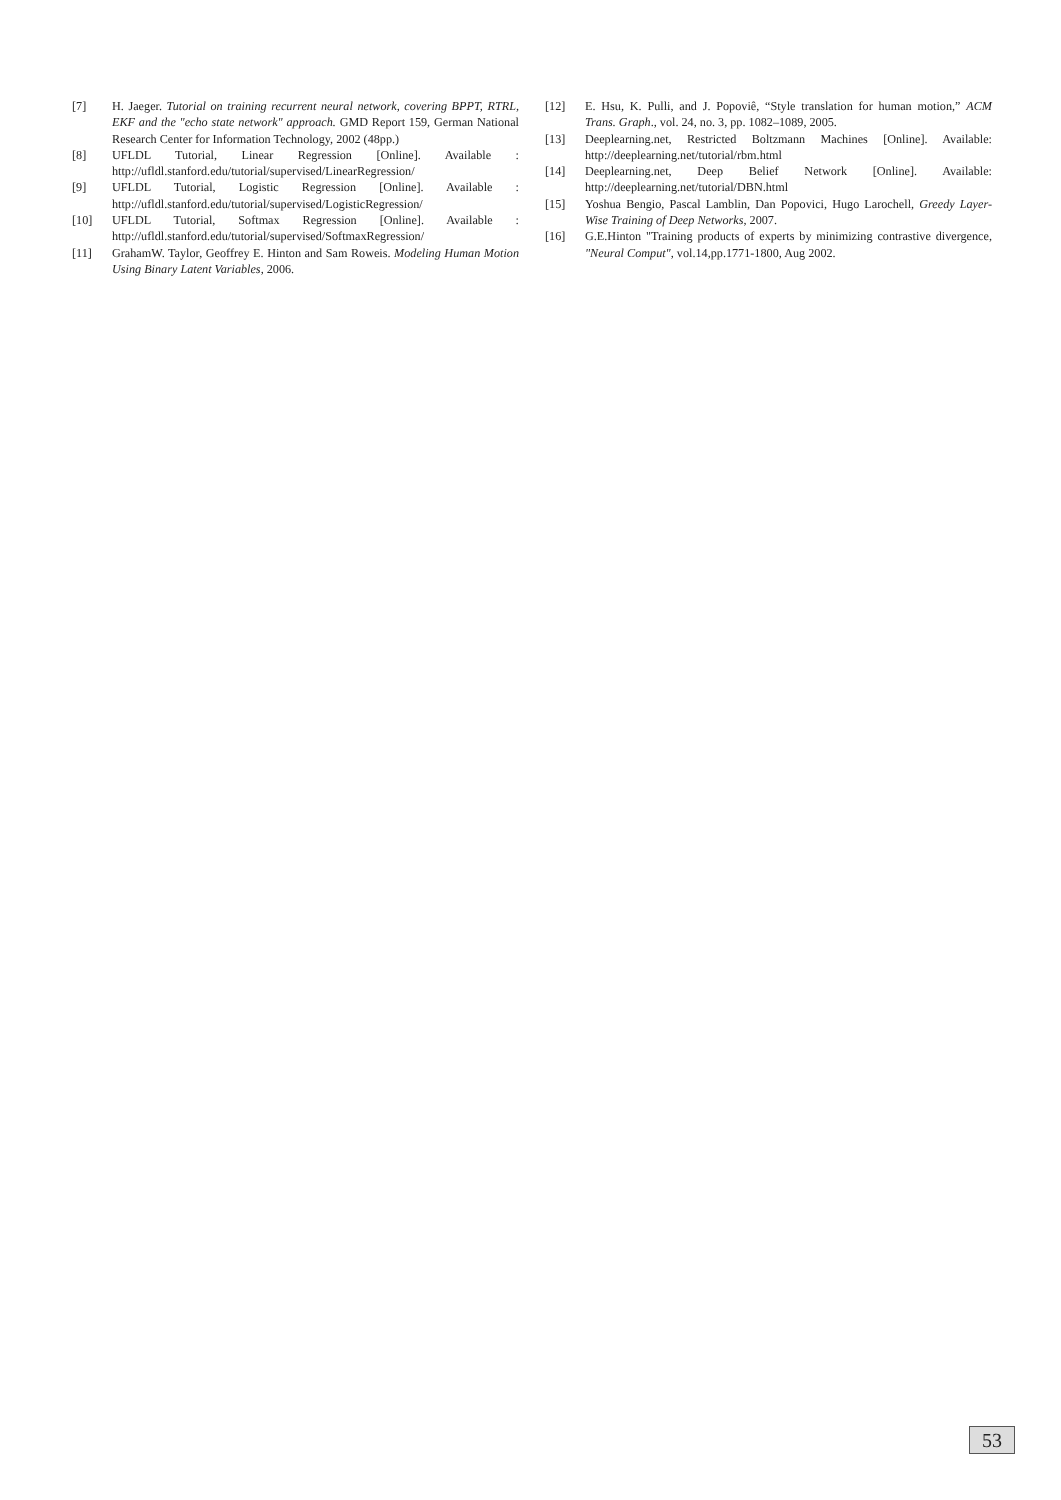[7] H. Jaeger. Tutorial on training recurrent neural network, covering BPPT, RTRL, EKF and the "echo state network" approach. GMD Report 159, German National Research Center for Information Technology, 2002 (48pp.)
[8] UFLDL Tutorial, Linear Regression [Online]. Available : http://ufldl.stanford.edu/tutorial/supervised/LinearRegression/
[9] UFLDL Tutorial, Logistic Regression [Online]. Available : http://ufldl.stanford.edu/tutorial/supervised/LogisticRegression/
[10] UFLDL Tutorial, Softmax Regression [Online]. Available : http://ufldl.stanford.edu/tutorial/supervised/SoftmaxRegression/
[11] GrahamW. Taylor, Geoffrey E. Hinton and Sam Roweis. Modeling Human Motion Using Binary Latent Variables, 2006.
[12] E. Hsu, K. Pulli, and J. Popoviê, “Style translation for human motion,” ACM Trans. Graph., vol. 24, no. 3, pp. 1082–1089, 2005.
[13] Deeplearning.net, Restricted Boltzmann Machines [Online]. Available: http://deeplearning.net/tutorial/rbm.html
[14] Deeplearning.net, Deep Belief Network [Online]. Available: http://deeplearning.net/tutorial/DBN.html
[15] Yoshua Bengio, Pascal Lamblin, Dan Popovici, Hugo Larochell, Greedy Layer-Wise Training of Deep Networks, 2007.
[16] G.E.Hinton "Training products of experts by minimizing contrastive divergence, "Neural Comput", vol.14,pp.1771-1800, Aug 2002.
53